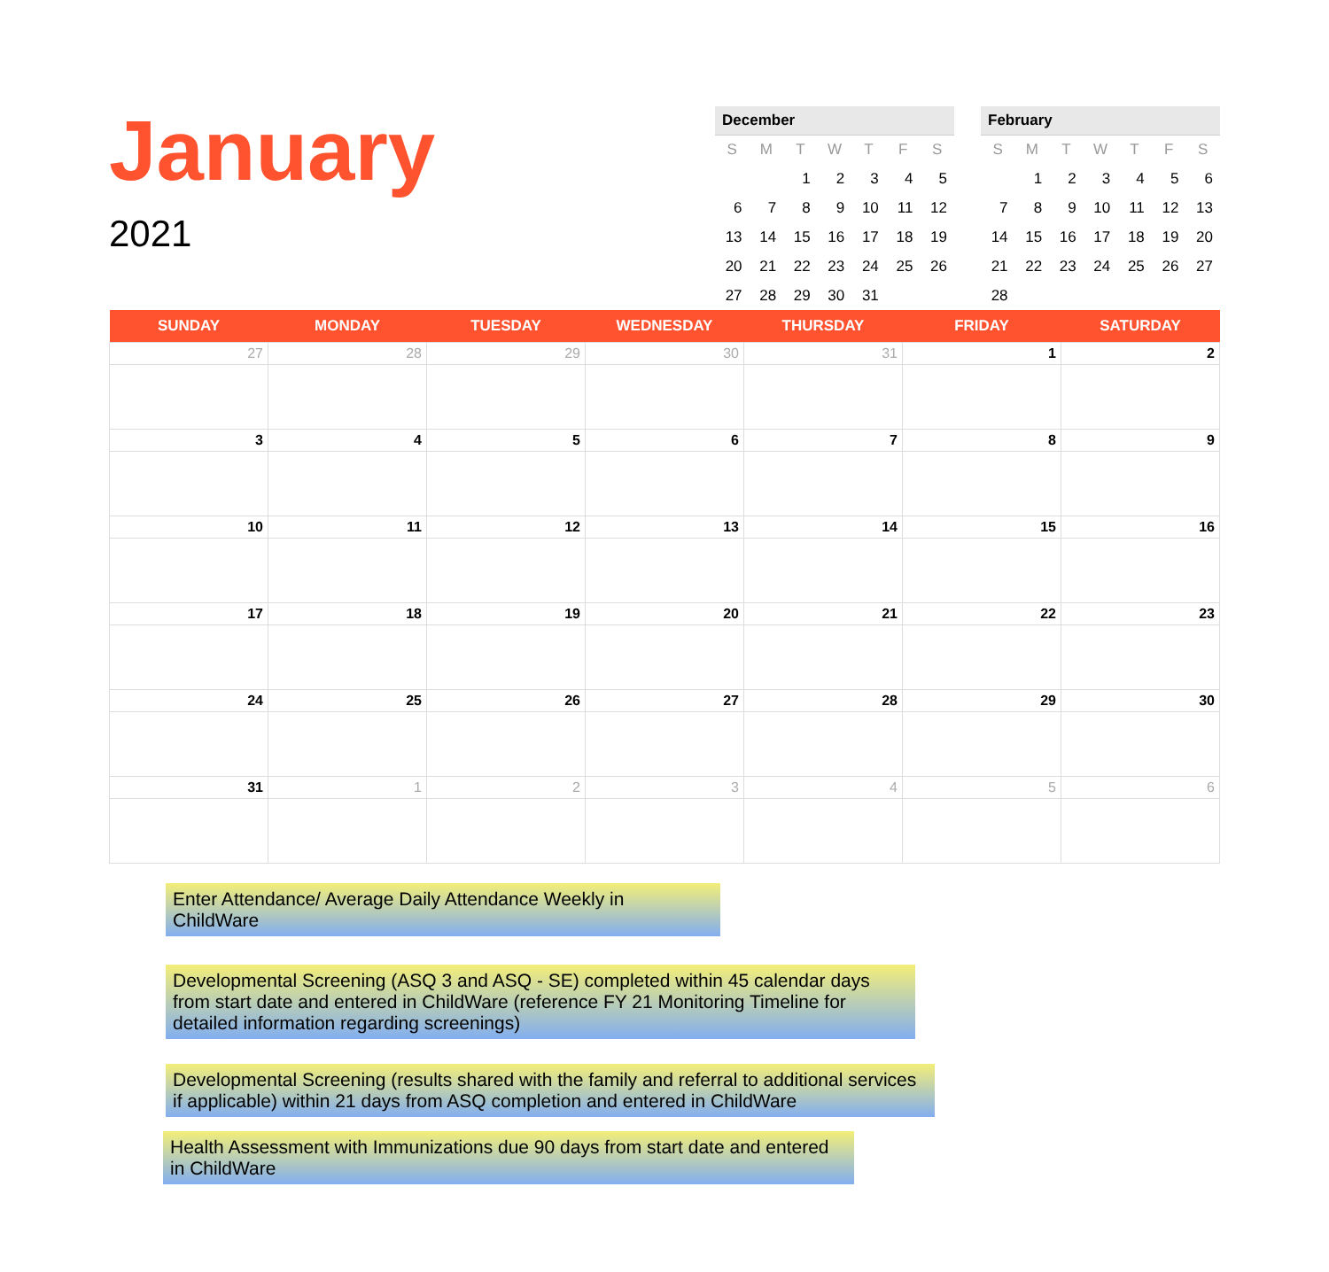January
2021
December
| S | M | T | W | T | F | S |
| --- | --- | --- | --- | --- | --- | --- |
| | | 1 | 2 | 3 | 4 | 5 |
| 6 | 7 | 8 | 9 | 10 | 11 | 12 |
| 13 | 14 | 15 | 16 | 17 | 18 | 19 |
| 20 | 21 | 22 | 23 | 24 | 25 | 26 |
| 27 | 28 | 29 | 30 | 31 | | |
February
| S | M | T | W | T | F | S |
| --- | --- | --- | --- | --- | --- | --- |
| | 1 | 2 | 3 | 4 | 5 | 6 |
| 7 | 8 | 9 | 10 | 11 | 12 | 13 |
| 14 | 15 | 16 | 17 | 18 | 19 | 20 |
| 21 | 22 | 23 | 24 | 25 | 26 | 27 |
| 28 | | | | | | |
| SUNDAY | MONDAY | TUESDAY | WEDNESDAY | THURSDAY | FRIDAY | SATURDAY |
| --- | --- | --- | --- | --- | --- | --- |
| 27 | 28 | 29 | 30 | 31 | 1 | 2 |
| 3 | 4 | 5 | 6 | 7 | 8 | 9 |
| 10 | 11 | 12 | 13 | 14 | 15 | 16 |
| 17 | 18 | 19 | 20 | 21 | 22 | 23 |
| 24 | 25 | 26 | 27 | 28 | 29 | 30 |
| 31 | 1 | 2 | 3 | 4 | 5 | 6 |
Enter Attendance/ Average Daily Attendance Weekly in ChildWare
Developmental Screening (ASQ 3 and ASQ - SE) completed within 45 calendar days from start date and entered in ChildWare (reference FY 21 Monitoring Timeline for detailed information regarding screenings)
Developmental Screening (results shared with the family and referral to additional services if applicable) within 21 days from ASQ completion and entered in ChildWare
Health Assessment with Immunizations due 90 days from start date and entered in ChildWare